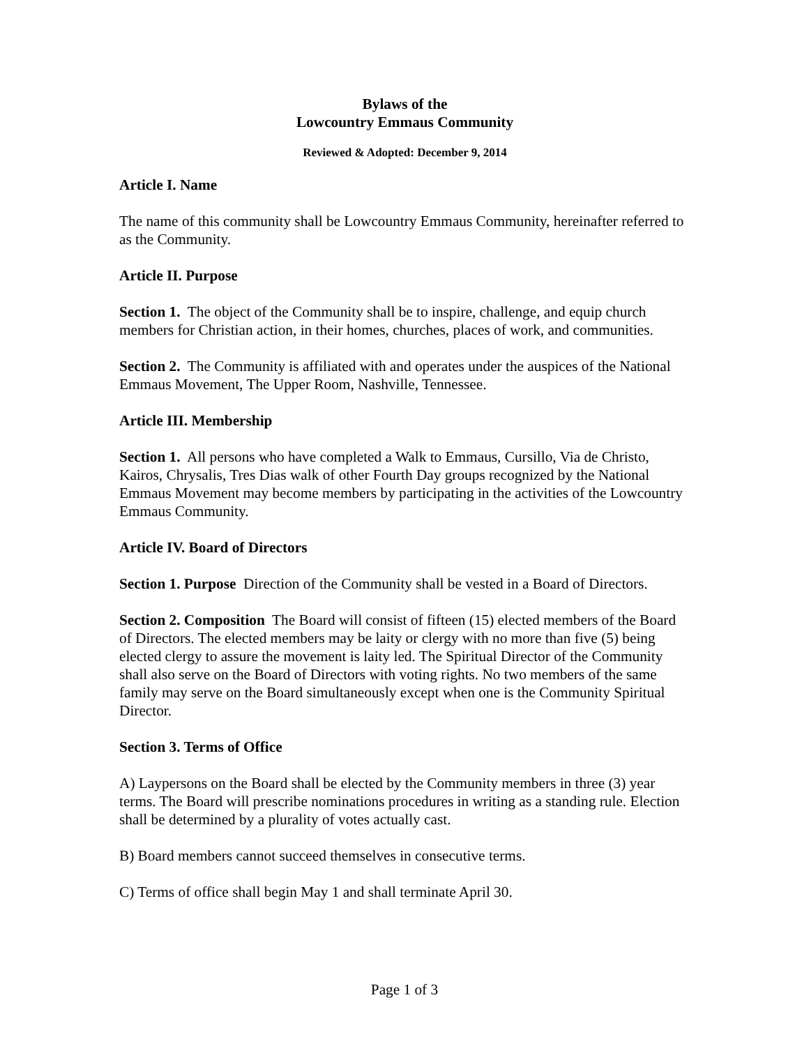Bylaws of the
Lowcountry Emmaus Community
Reviewed & Adopted: December 9, 2014
Article I. Name
The name of this community shall be Lowcountry Emmaus Community, hereinafter referred to as the Community.
Article II. Purpose
Section 1. The object of the Community shall be to inspire, challenge, and equip church members for Christian action, in their homes, churches, places of work, and communities.
Section 2. The Community is affiliated with and operates under the auspices of the National Emmaus Movement, The Upper Room, Nashville, Tennessee.
Article III. Membership
Section 1. All persons who have completed a Walk to Emmaus, Cursillo, Via de Christo, Kairos, Chrysalis, Tres Dias walk of other Fourth Day groups recognized by the National Emmaus Movement may become members by participating in the activities of the Lowcountry Emmaus Community.
Article IV. Board of Directors
Section 1. Purpose Direction of the Community shall be vested in a Board of Directors.
Section 2. Composition The Board will consist of fifteen (15) elected members of the Board of Directors. The elected members may be laity or clergy with no more than five (5) being elected clergy to assure the movement is laity led. The Spiritual Director of the Community shall also serve on the Board of Directors with voting rights. No two members of the same family may serve on the Board simultaneously except when one is the Community Spiritual Director.
Section 3. Terms of Office
A) Laypersons on the Board shall be elected by the Community members in three (3) year terms. The Board will prescribe nominations procedures in writing as a standing rule. Election shall be determined by a plurality of votes actually cast.
B) Board members cannot succeed themselves in consecutive terms.
C) Terms of office shall begin May 1 and shall terminate April 30.
Page 1 of 3